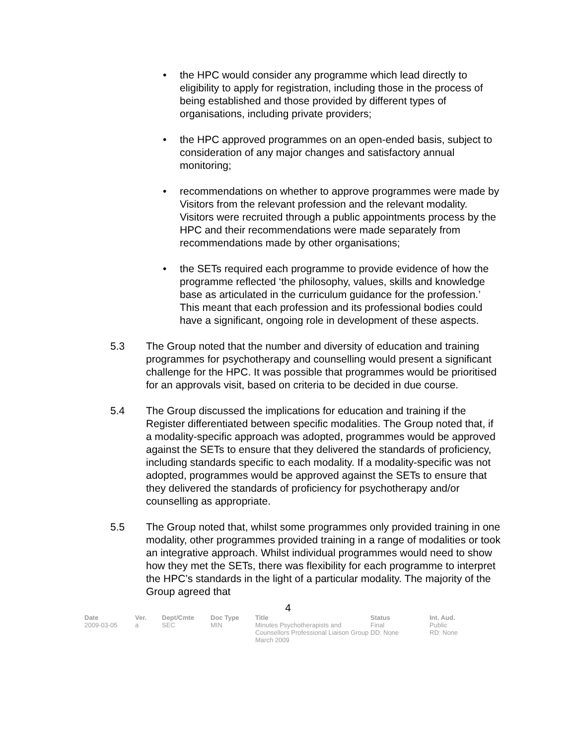• the HPC would consider any programme which lead directly to eligibility to apply for registration, including those in the process of being established and those provided by different types of organisations, including private providers;
• the HPC approved programmes on an open-ended basis, subject to consideration of any major changes and satisfactory annual monitoring;
• recommendations on whether to approve programmes were made by Visitors from the relevant profession and the relevant modality. Visitors were recruited through a public appointments process by the HPC and their recommendations were made separately from recommendations made by other organisations;
• the SETs required each programme to provide evidence of how the programme reflected ‘the philosophy, values, skills and knowledge base as articulated in the curriculum guidance for the profession.’ This meant that each profession and its professional bodies could have a significant, ongoing role in development of these aspects.
5.3 The Group noted that the number and diversity of education and training programmes for psychotherapy and counselling would present a significant challenge for the HPC. It was possible that programmes would be prioritised for an approvals visit, based on criteria to be decided in due course.
5.4 The Group discussed the implications for education and training if the Register differentiated between specific modalities. The Group noted that, if a modality-specific approach was adopted, programmes would be approved against the SETs to ensure that they delivered the standards of proficiency, including standards specific to each modality. If a modality-specific was not adopted, programmes would be approved against the SETs to ensure that they delivered the standards of proficiency for psychotherapy and/or counselling as appropriate.
5.5 The Group noted that, whilst some programmes only provided training in one modality, other programmes provided training in a range of modalities or took an integrative approach. Whilst individual programmes would need to show how they met the SETs, there was flexibility for each programme to interpret the HPC’s standards in the light of a particular modality. The majority of the Group agreed that
4
| Date | Ver. | Dept/Cmte | Doc Type | Title | Status | Int. Aud. |
| --- | --- | --- | --- | --- | --- | --- |
| 2009-03-05 | a | SEC | MIN | Minutes Psychotherapists and Counsellors Professional Liaison Group March 2009 | Final DD: None | Public RD: None |